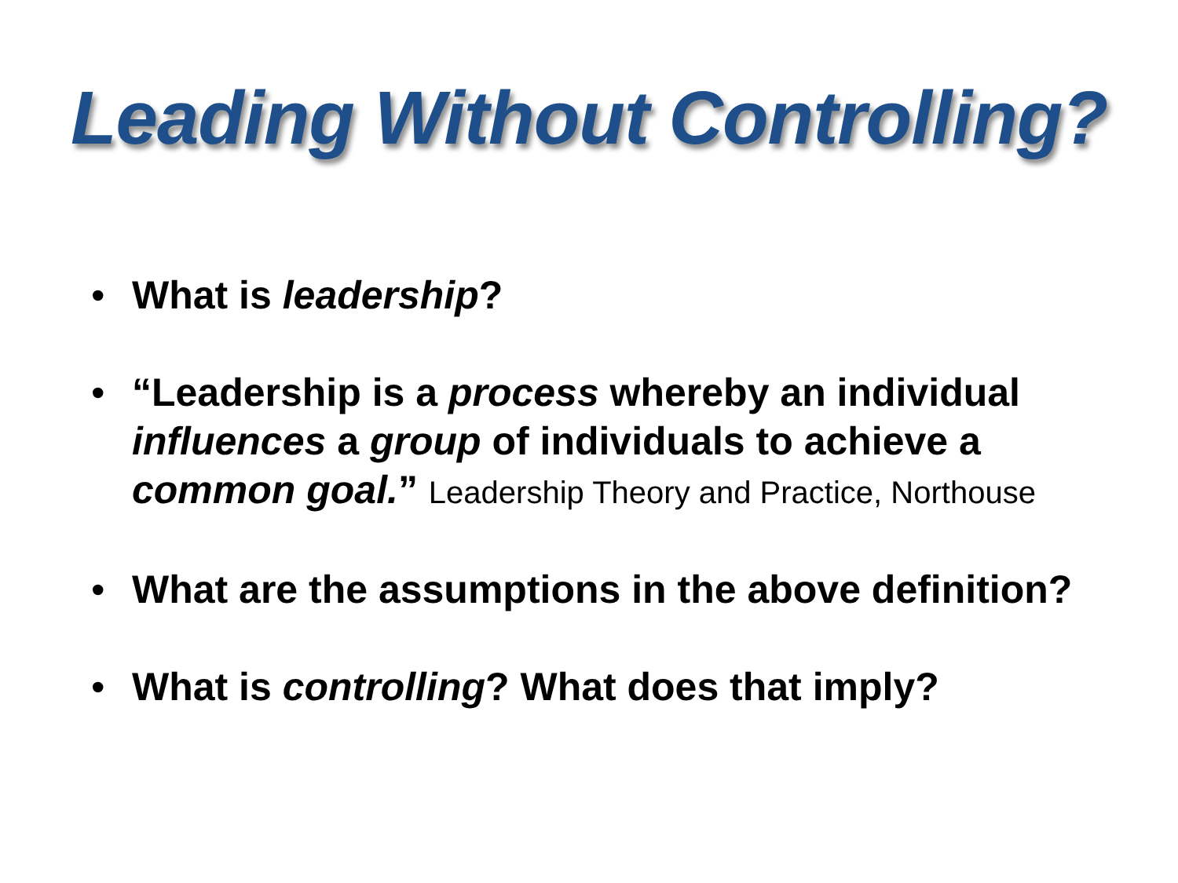Leading Without Controlling?
• What is leadership?
• “Leadership is a process whereby an individual influences a group of individuals to achieve a common goal.” Leadership Theory and Practice, Northouse
• What are the assumptions in the above definition?
• What is controlling? What does that imply?